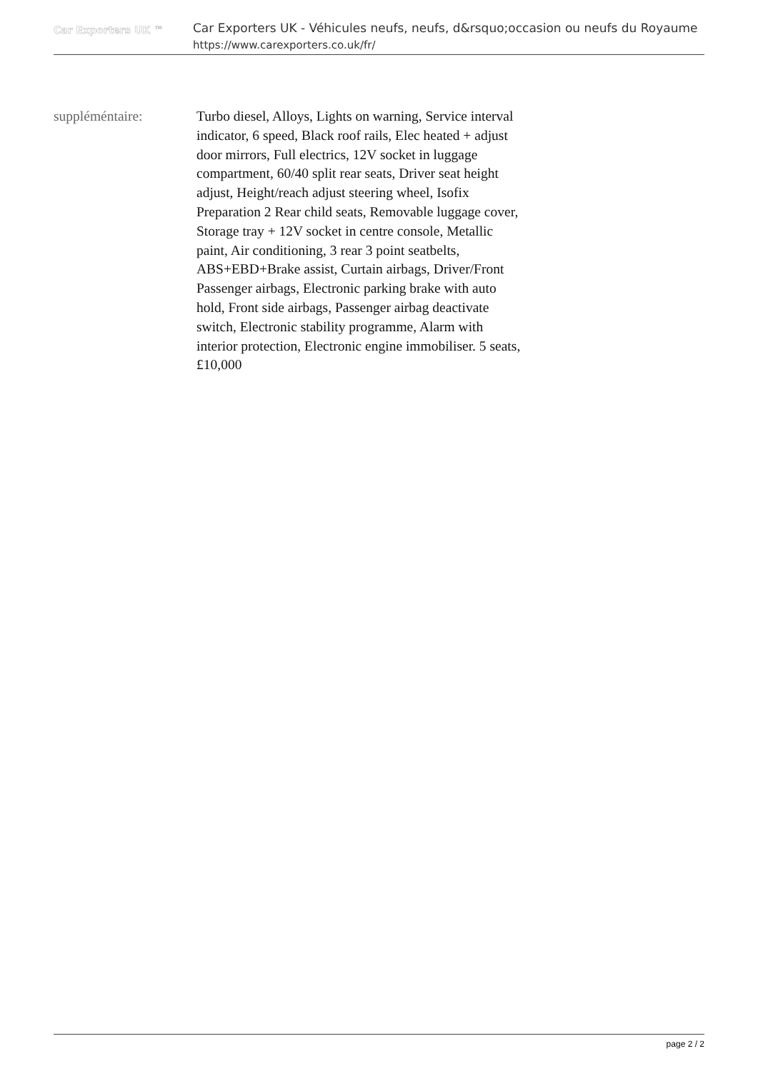Car Exporters UK ™
Car Exporters UK - Véhicules neufs, neufs, d&rsquo;occasion ou neufs du Royaume
https://www.carexporters.co.uk/fr/
| suppléméntaire: | Turbo diesel, Alloys, Lights on warning, Service interval indicator, 6 speed, Black roof rails, Elec heated + adjust door mirrors, Full electrics, 12V socket in luggage compartment, 60/40 split rear seats, Driver seat height adjust, Height/reach adjust steering wheel, Isofix Preparation 2 Rear child seats, Removable luggage cover, Storage tray + 12V socket in centre console, Metallic paint, Air conditioning, 3 rear 3 point seatbelts, ABS+EBD+Brake assist, Curtain airbags, Driver/Front Passenger airbags, Electronic parking brake with auto hold, Front side airbags, Passenger airbag deactivate switch, Electronic stability programme, Alarm with interior protection, Electronic engine immobiliser. 5 seats, £10,000 |
page 2 / 2